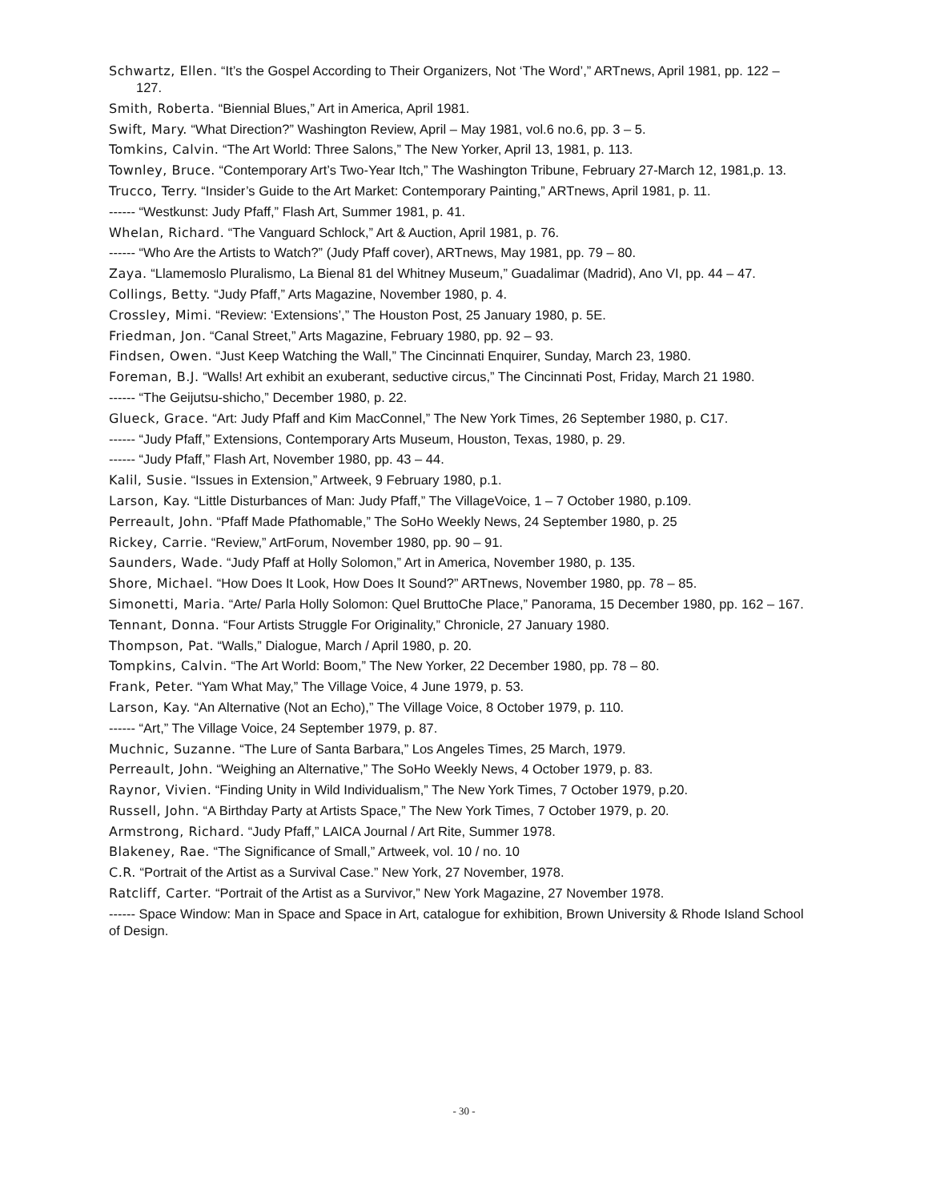Schwartz, Ellen. “It’s the Gospel According to Their Organizers, Not ‘The Word’,” ARTnews, April 1981, pp. 122 – 127.
Smith, Roberta. “Biennial Blues,” Art in America, April 1981.
Swift, Mary. “What Direction?” Washington Review, April – May 1981, vol.6 no.6, pp. 3 – 5.
Tomkins, Calvin. “The Art World: Three Salons,” The New Yorker, April 13, 1981, p. 113.
Townley, Bruce. “Contemporary Art’s Two-Year Itch,” The Washington Tribune, February 27-March 12, 1981,p. 13.
Trucco, Terry. “Insider’s Guide to the Art Market: Contemporary Painting,” ARTnews, April 1981, p. 11.
------ “Westkunst: Judy Pfaff,” Flash Art, Summer 1981, p. 41.
Whelan, Richard. “The Vanguard Schlock,” Art & Auction, April 1981, p. 76.
------ “Who Are the Artists to Watch?” (Judy Pfaff cover), ARTnews, May 1981, pp. 79 – 80.
Zaya. “Llamemoslo Pluralismo, La Bienal 81 del Whitney Museum,” Guadalimar (Madrid), Ano VI, pp. 44 – 47.
Collings, Betty. “Judy Pfaff,” Arts Magazine, November 1980, p. 4.
Crossley, Mimi. “Review: ‘Extensions’,” The Houston Post, 25 January 1980, p. 5E.
Friedman, Jon. “Canal Street,” Arts Magazine, February 1980, pp. 92 – 93.
Findsen, Owen. “Just Keep Watching the Wall,” The Cincinnati Enquirer, Sunday, March 23, 1980.
Foreman, B.J. “Walls! Art exhibit an exuberant, seductive circus,” The Cincinnati Post, Friday, March 21 1980.
------ “The Geijutsu-shicho,” December 1980, p. 22.
Glueck, Grace. “Art: Judy Pfaff and Kim MacConnel,” The New York Times, 26 September 1980, p. C17.
------ “Judy Pfaff,” Extensions, Contemporary Arts Museum, Houston, Texas, 1980, p. 29.
------ “Judy Pfaff,” Flash Art, November 1980, pp. 43 – 44.
Kalil, Susie. “Issues in Extension,” Artweek, 9 February 1980, p.1.
Larson, Kay. “Little Disturbances of Man: Judy Pfaff,” The VillageVoice, 1 – 7 October 1980, p.109.
Perreault, John. “Pfaff Made Pfathomable,” The SoHo Weekly News, 24 September 1980, p. 25
Rickey, Carrie. “Review,” ArtForum, November 1980, pp. 90 – 91.
Saunders, Wade. “Judy Pfaff at Holly Solomon,” Art in America, November 1980, p. 135.
Shore, Michael. “How Does It Look, How Does It Sound?” ARTnews, November 1980, pp. 78 – 85.
Simonetti, Maria. “Arte/ Parla Holly Solomon: Quel BruttoChe Place,” Panorama, 15 December 1980, pp. 162 – 167.
Tennant, Donna. “Four Artists Struggle For Originality,” Chronicle, 27 January 1980.
Thompson, Pat. “Walls,” Dialogue, March / April 1980, p. 20.
Tompkins, Calvin. “The Art World: Boom,” The New Yorker, 22 December 1980, pp. 78 – 80.
Frank, Peter. “Yam What May,” The Village Voice, 4 June 1979, p. 53.
Larson, Kay. “An Alternative (Not an Echo),” The Village Voice, 8 October 1979, p. 110.
------ “Art,” The Village Voice, 24 September 1979, p. 87.
Muchnic, Suzanne. “The Lure of Santa Barbara,” Los Angeles Times, 25 March, 1979.
Perreault, John. “Weighing an Alternative,” The SoHo Weekly News, 4 October 1979, p. 83.
Raynor, Vivien. “Finding Unity in Wild Individualism,” The New York Times, 7 October 1979, p.20.
Russell, John. “A Birthday Party at Artists Space,” The New York Times, 7 October 1979, p. 20.
Armstrong, Richard. “Judy Pfaff,” LAICA Journal / Art Rite, Summer 1978.
Blakeney, Rae. “The Significance of Small,” Artweek, vol. 10 / no. 10
C.R. “Portrait of the Artist as a Survival Case.” New York, 27 November, 1978.
Ratcliff, Carter. “Portrait of the Artist as a Survivor,” New York Magazine, 27 November 1978.
------ Space Window: Man in Space and Space in Art, catalogue for exhibition, Brown University & Rhode Island School of Design.
- 30 -